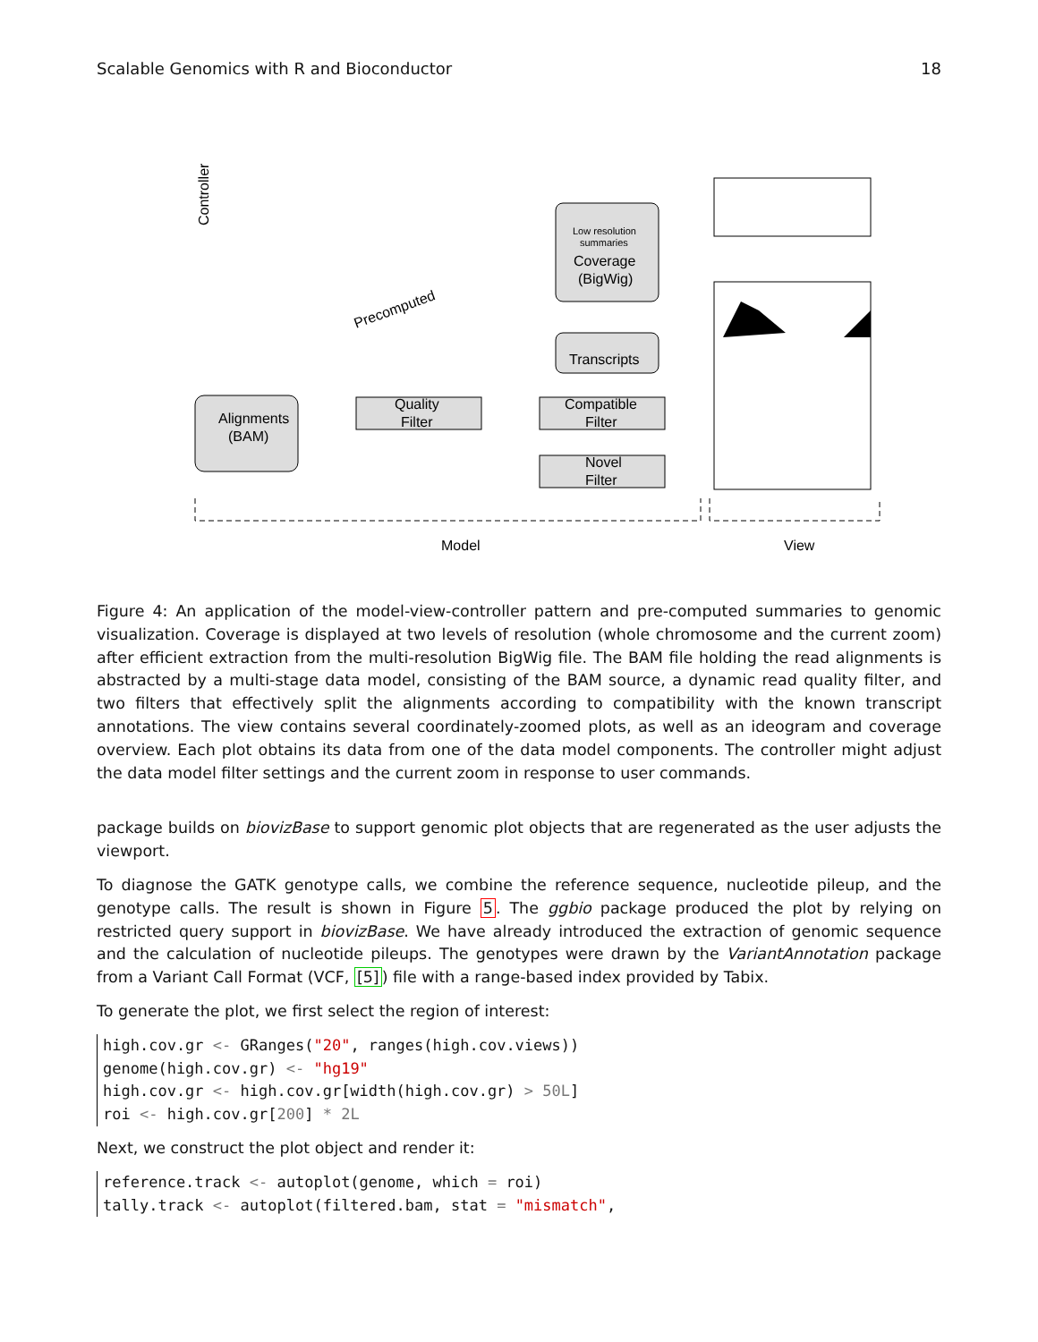Scalable Genomics with R and Bioconductor 18
Alignments
(BAM)
Quality
Filter
Compatible
Filter
Novel
Filter
Transcripts
Low resolution
summaries
Coverage
(BigWig)
Precomputed
Controller
Model
View
Figure 4: An application of the model-view-controller pattern and pre-computed summaries to genomic visualization. Coverage is displayed at two levels of resolution (whole chromosome and the current zoom) after efficient extraction from the multi-resolution BigWig file. The BAM file holding the read alignments is abstracted by a multi-stage data model, consisting of the BAM source, a dynamic read quality filter, and two filters that effectively split the alignments according to compatibility with the known transcript annotations. The view contains several coordinately-zoomed plots, as well as an ideogram and coverage overview. Each plot obtains its data from one of the data model components. The controller might adjust the data model filter settings and the current zoom in response to user commands.
package builds on biovizBase to support genomic plot objects that are regenerated as the user adjusts the viewport.
To diagnose the GATK genotype calls, we combine the reference sequence, nucleotide pileup, and the genotype calls. The result is shown in Figure 5. The ggbio package produced the plot by relying on restricted query support in biovizBase. We have already introduced the extraction of genomic sequence and the calculation of nucleotide pileups. The genotypes were drawn by the VariantAnnotation package from a Variant Call Format (VCF, [5]) file with a range-based index provided by Tabix.
To generate the plot, we first select the region of interest:
high.cov.gr <- GRanges("20", ranges(high.cov.views))
genome(high.cov.gr) <- "hg19"
high.cov.gr <- high.cov.gr[width(high.cov.gr) > 50L]
roi <- high.cov.gr[200] * 2L
Next, we construct the plot object and render it:
reference.track <- autoplot(genome, which = roi)
tally.track <- autoplot(filtered.bam, stat = "mismatch",